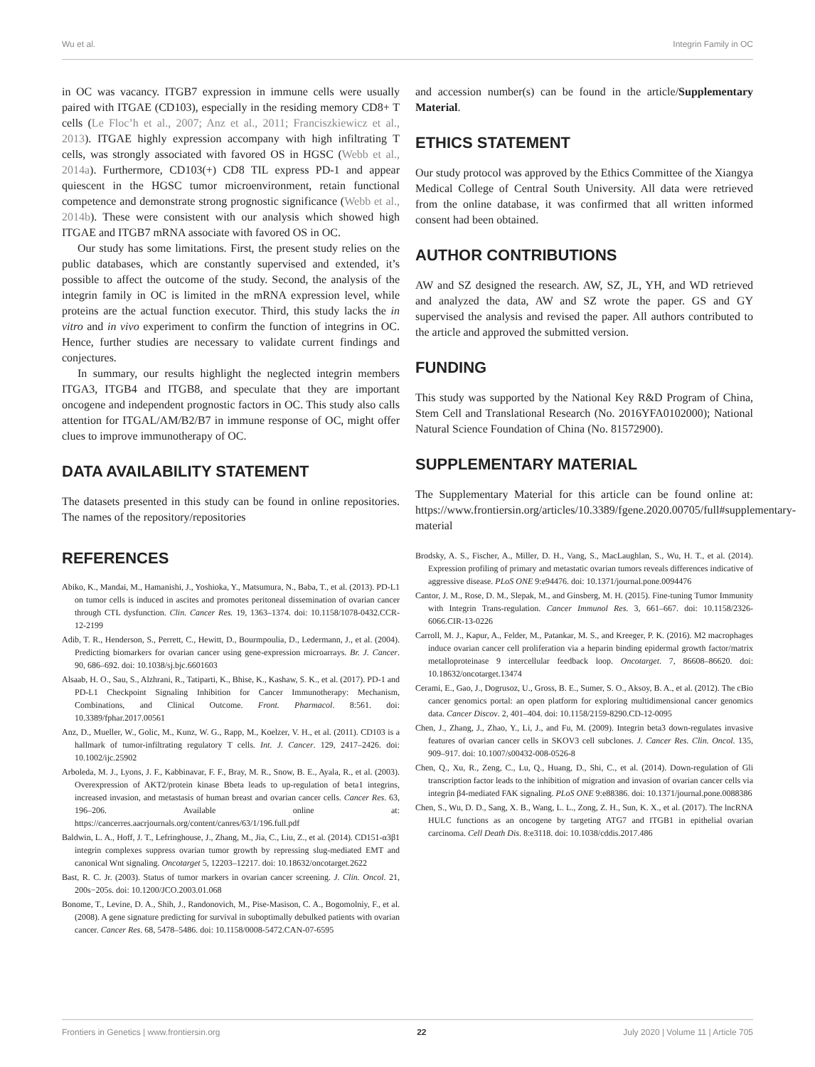Wu et al. Integrin Family in OC
in OC was vacancy. ITGB7 expression in immune cells were usually paired with ITGAE (CD103), especially in the residing memory CD8+ T cells (Le Floc’h et al., 2007; Anz et al., 2011; Franciszkiewicz et al., 2013). ITGAE highly expression accompany with high infiltrating T cells, was strongly associated with favored OS in HGSC (Webb et al., 2014a). Furthermore, CD103(+) CD8 TIL express PD-1 and appear quiescent in the HGSC tumor microenvironment, retain functional competence and demonstrate strong prognostic significance (Webb et al., 2014b). These were consistent with our analysis which showed high ITGAE and ITGB7 mRNA associate with favored OS in OC.
Our study has some limitations. First, the present study relies on the public databases, which are constantly supervised and extended, it’s possible to affect the outcome of the study. Second, the analysis of the integrin family in OC is limited in the mRNA expression level, while proteins are the actual function executor. Third, this study lacks the in vitro and in vivo experiment to confirm the function of integrins in OC. Hence, further studies are necessary to validate current findings and conjectures.
In summary, our results highlight the neglected integrin members ITGA3, ITGB4 and ITGB8, and speculate that they are important oncogene and independent prognostic factors in OC. This study also calls attention for ITGAL/AM/B2/B7 in immune response of OC, might offer clues to improve immunotherapy of OC.
DATA AVAILABILITY STATEMENT
The datasets presented in this study can be found in online repositories. The names of the repository/repositories
and accession number(s) can be found in the article/Supplementary Material.
ETHICS STATEMENT
Our study protocol was approved by the Ethics Committee of the Xiangya Medical College of Central South University. All data were retrieved from the online database, it was confirmed that all written informed consent had been obtained.
AUTHOR CONTRIBUTIONS
AW and SZ designed the research. AW, SZ, JL, YH, and WD retrieved and analyzed the data, AW and SZ wrote the paper. GS and GY supervised the analysis and revised the paper. All authors contributed to the article and approved the submitted version.
FUNDING
This study was supported by the National Key R&D Program of China, Stem Cell and Translational Research (No. 2016YFA0102000); National Natural Science Foundation of China (No. 81572900).
SUPPLEMENTARY MATERIAL
The Supplementary Material for this article can be found online at: https://www.frontiersin.org/articles/10.3389/fgene.2020.00705/full#supplementary-material
REFERENCES
Abiko, K., Mandai, M., Hamanishi, J., Yoshioka, Y., Matsumura, N., Baba, T., et al. (2013). PD-L1 on tumor cells is induced in ascites and promotes peritoneal dissemination of ovarian cancer through CTL dysfunction. Clin. Cancer Res. 19, 1363–1374. doi: 10.1158/1078-0432.CCR-12-2199
Adib, T. R., Henderson, S., Perrett, C., Hewitt, D., Bourmpoulia, D., Ledermann, J., et al. (2004). Predicting biomarkers for ovarian cancer using gene-expression microarrays. Br. J. Cancer. 90, 686–692. doi: 10.1038/sj.bjc.6601603
Alsaab, H. O., Sau, S., Alzhrani, R., Tatiparti, K., Bhise, K., Kashaw, S. K., et al. (2017). PD-1 and PD-L1 Checkpoint Signaling Inhibition for Cancer Immunotherapy: Mechanism, Combinations, and Clinical Outcome. Front. Pharmacol. 8:561. doi: 10.3389/fphar.2017.00561
Anz, D., Mueller, W., Golic, M., Kunz, W. G., Rapp, M., Koelzer, V. H., et al. (2011). CD103 is a hallmark of tumor-infiltrating regulatory T cells. Int. J. Cancer. 129, 2417–2426. doi: 10.1002/ijc.25902
Arboleda, M. J., Lyons, J. F., Kabbinavar, F. F., Bray, M. R., Snow, B. E., Ayala, R., et al. (2003). Overexpression of AKT2/protein kinase Bbeta leads to up-regulation of beta1 integrins, increased invasion, and metastasis of human breast and ovarian cancer cells. Cancer Res. 63, 196–206. Available online at: https://cancerres.aacrjournals.org/content/canres/63/1/196.full.pdf
Baldwin, L. A., Hoff, J. T., Lefringhouse, J., Zhang, M., Jia, C., Liu, Z., et al. (2014). CD151-α3β1 integrin complexes suppress ovarian tumor growth by repressing slug-mediated EMT and canonical Wnt signaling. Oncotarget 5, 12203–12217. doi: 10.18632/oncotarget.2622
Bast, R. C. Jr. (2003). Status of tumor markers in ovarian cancer screening. J. Clin. Oncol. 21, 200s−205s. doi: 10.1200/JCO.2003.01.068
Bonome, T., Levine, D. A., Shih, J., Randonovich, M., Pise-Masison, C. A., Bogomolniy, F., et al. (2008). A gene signature predicting for survival in suboptimally debulked patients with ovarian cancer. Cancer Res. 68, 5478–5486. doi: 10.1158/0008-5472.CAN-07-6595
Brodsky, A. S., Fischer, A., Miller, D. H., Vang, S., MacLaughlan, S., Wu, H. T., et al. (2014). Expression profiling of primary and metastatic ovarian tumors reveals differences indicative of aggressive disease. PLoS ONE 9:e94476. doi: 10.1371/journal.pone.0094476
Cantor, J. M., Rose, D. M., Slepak, M., and Ginsberg, M. H. (2015). Fine-tuning Tumor Immunity with Integrin Trans-regulation. Cancer Immunol Res. 3, 661–667. doi: 10.1158/2326-6066.CIR-13-0226
Carroll, M. J., Kapur, A., Felder, M., Patankar, M. S., and Kreeger, P. K. (2016). M2 macrophages induce ovarian cancer cell proliferation via a heparin binding epidermal growth factor/matrix metalloproteinase 9 intercellular feedback loop. Oncotarget. 7, 86608–86620. doi: 10.18632/oncotarget.13474
Cerami, E., Gao, J., Dogrusoz, U., Gross, B. E., Sumer, S. O., Aksoy, B. A., et al. (2012). The cBio cancer genomics portal: an open platform for exploring multidimensional cancer genomics data. Cancer Discov. 2, 401–404. doi: 10.1158/2159-8290.CD-12-0095
Chen, J., Zhang, J., Zhao, Y., Li, J., and Fu, M. (2009). Integrin beta3 down-regulates invasive features of ovarian cancer cells in SKOV3 cell subclones. J. Cancer Res. Clin. Oncol. 135, 909–917. doi: 10.1007/s00432-008-0526-8
Chen, Q., Xu, R., Zeng, C., Lu, Q., Huang, D., Shi, C., et al. (2014). Down-regulation of Gli transcription factor leads to the inhibition of migration and invasion of ovarian cancer cells via integrin β4-mediated FAK signaling. PLoS ONE 9:e88386. doi: 10.1371/journal.pone.0088386
Chen, S., Wu, D. D., Sang, X. B., Wang, L. L., Zong, Z. H., Sun, K. X., et al. (2017). The lncRNA HULC functions as an oncogene by targeting ATG7 and ITGB1 in epithelial ovarian carcinoma. Cell Death Dis. 8:e3118. doi: 10.1038/cddis.2017.486
Frontiers in Genetics | www.frontiersin.org 22 July 2020 | Volume 11 | Article 705